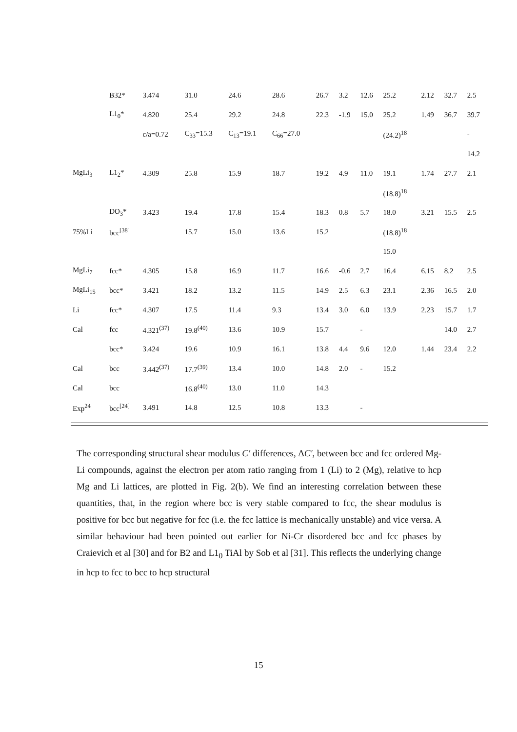| | B32* | 3.474 | 31.0 | 24.6 | 28.6 | 26.7 | 3.2 | 12.6 | 25.2 | 2.12 | 32.7 | 2.5 |
| | L1<sub>0</sub>* | 4.820 | 25.4 | 29.2 | 24.8 | 22.3 | -1.9 | 15.0 | 25.2 | 1.49 | 36.7 | 39.7 |
| | | c/a=0.72 | C<sub>33</sub>=15.3 | C<sub>13</sub>=19.1 | C<sub>66</sub>=27.0 | | | | (24.2)<sup>18</sup> | | | - |
| | | | | | | | | | | | | 14.2 |
| MgLi<sub>3</sub> | L1<sub>2</sub>* | 4.309 | 25.8 | 15.9 | 18.7 | 19.2 | 4.9 | 11.0 | 19.1 | 1.74 | 27.7 | 2.1 |
| | | | | | | | | | (18.8)<sup>18</sup> | | | |
| | DO<sub>3</sub>* | 3.423 | 19.4 | 17.8 | 15.4 | 18.3 | 0.8 | 5.7 | 18.0 | 3.21 | 15.5 | 2.5 |
| 75%Li | bcc<sup>[38]</sup> | | 15.7 | 15.0 | 13.6 | 15.2 | | | (18.8)<sup>18</sup> | | | |
| | | | | | | | | | 15.0 | | | |
| MgLi<sub>7</sub> | fcc* | 4.305 | 15.8 | 16.9 | 11.7 | 16.6 | -0.6 | 2.7 | 16.4 | 6.15 | 8.2 | 2.5 |
| MgLi<sub>15</sub> | bcc* | 3.421 | 18.2 | 13.2 | 11.5 | 14.9 | 2.5 | 6.3 | 23.1 | 2.36 | 16.5 | 2.0 |
| Li | fcc* | 4.307 | 17.5 | 11.4 | 9.3 | 13.4 | 3.0 | 6.0 | 13.9 | 2.23 | 15.7 | 1.7 |
| Cal | fcc | 4.321<sup>(37)</sup> | 19.8<sup>(40)</sup> | 13.6 | 10.9 | 15.7 | | - | | | 14.0 | 2.7 |
| | bcc* | 3.424 | 19.6 | 10.9 | 16.1 | 13.8 | 4.4 | 9.6 | 12.0 | 1.44 | 23.4 | 2.2 |
| Cal | bcc | 3.442<sup>(37)</sup> | 17.7<sup>(39)</sup> | 13.4 | 10.0 | 14.8 | 2.0 | - | 15.2 | | | |
| Cal | bcc | | 16.8<sup>(40)</sup> | 13.0 | 11.0 | 14.3 | | | | | | |
| Exp<sup>24</sup> | bcc<sup>[24]</sup> | 3.491 | 14.8 | 12.5 | 10.8 | 13.3 | | - | | | | |
The corresponding structural shear modulus C′ differences, ΔC′, between bcc and fcc ordered Mg-Li compounds, against the electron per atom ratio ranging from 1 (Li) to 2 (Mg), relative to hcp Mg and Li lattices, are plotted in Fig. 2(b). We find an interesting correlation between these quantities, that, in the region where bcc is very stable compared to fcc, the shear modulus is positive for bcc but negative for fcc (i.e. the fcc lattice is mechanically unstable) and vice versa. A similar behaviour had been pointed out earlier for Ni-Cr disordered bcc and fcc phases by Craievich et al [30] and for B2 and L1<sub>0</sub> TiAl by Sob et al [31]. This reflects the underlying change in hcp to fcc to bcc to hcp structural
15